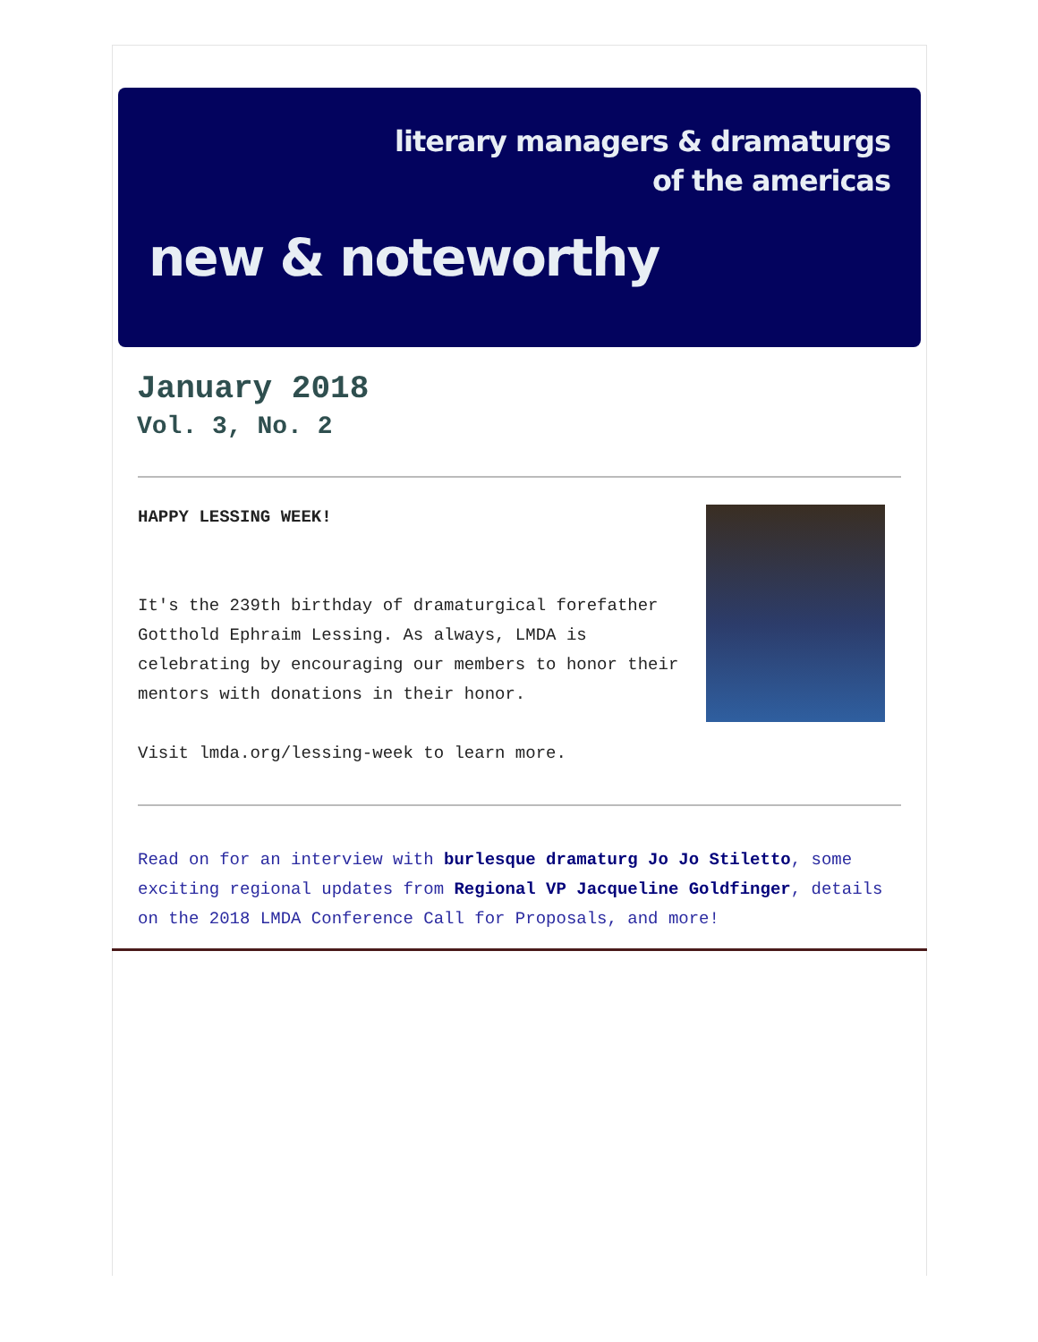literary managers & dramaturgs
of the americas
new & noteworthy
January 2018
Vol. 3, No. 2
HAPPY LESSING WEEK!
It's the 239th birthday of dramaturgical forefather Gotthold Ephraim Lessing. As always, LMDA is celebrating by encouraging our members to honor their mentors with donations in their honor.
Visit lmda.org/lessing-week to learn more.
Read on for an interview with burlesque dramaturg Jo Jo Stiletto, some exciting regional updates from Regional VP Jacqueline Goldfinger, details on the 2018 LMDA Conference Call for Proposals, and more!